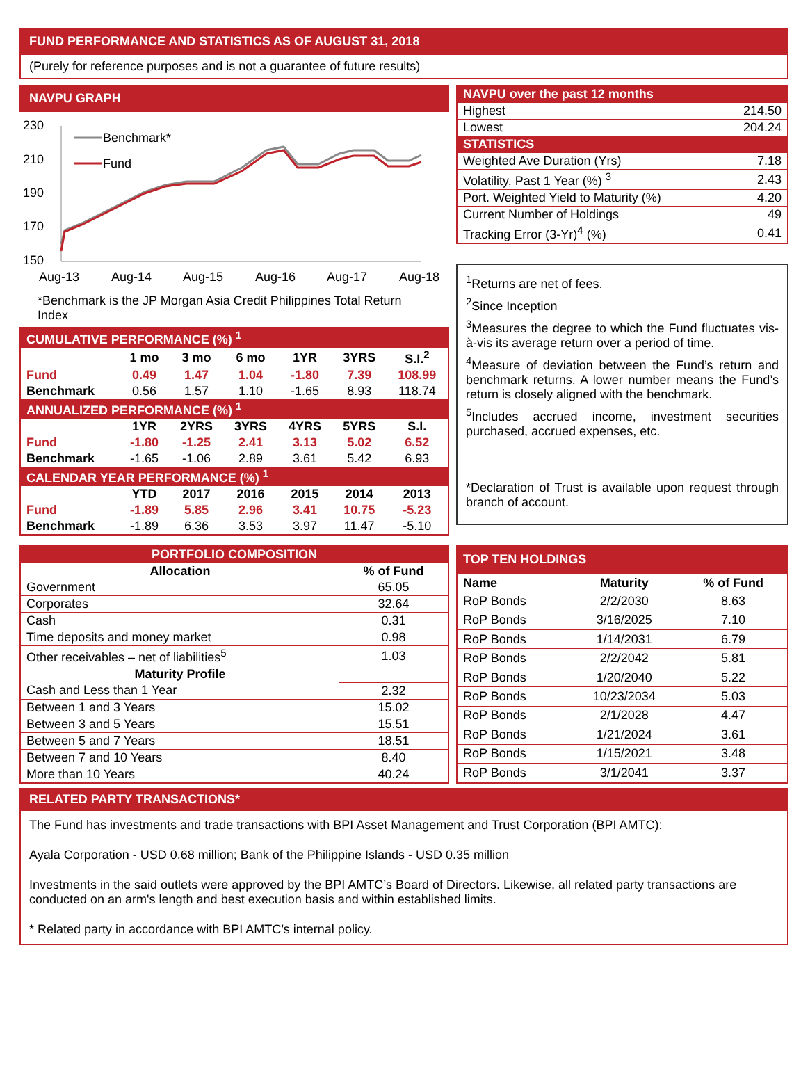FUND PERFORMANCE AND STATISTICS AS OF AUGUST 31, 2018
(Purely for reference purposes and is not a guarantee of future results)
NAVPU GRAPH
230
210
190
170
150
Benchmark*
Fund
Aug-13
Aug-14
Aug-15
Aug-16
Aug-17
Aug-18
*Benchmark is the JP Morgan Asia Credit Philippines Total Return Index
| CUMULATIVE PERFORMANCE (%) <sup>1</sup> | | | | | | |
| | 1 mo | 3 mo | 6 mo | 1YR | 3YRS | S.I.<sup>2</sup> |
| Fund | 0.49 | 1.47 | 1.04 | -1.80 | 7.39 | 108.99 |
| Benchmark | 0.56 | 1.57 | 1.10 | -1.65 | 8.93 | 118.74 |
| ANNUALIZED PERFORMANCE (%) <sup>1</sup> | | | | | | |
| | 1YR | 2YRS | 3YRS | 4YRS | 5YRS | S.I. |
| Fund | -1.80 | -1.25 | 2.41 | 3.13 | 5.02 | 6.52 |
| Benchmark | -1.65 | -1.06 | 2.89 | 3.61 | 5.42 | 6.93 |
| CALENDAR YEAR PERFORMANCE (%) <sup>1</sup> | | | | | | |
| | YTD | 2017 | 2016 | 2015 | 2014 | 2013 |
| Fund | -1.89 | 5.85 | 2.96 | 3.41 | 10.75 | -5.23 |
| Benchmark | -1.89 | 6.36 | 3.53 | 3.97 | 11.47 | -5.10 |
| NAVPU over the past 12 months | |
| Highest | 214.50 |
| Lowest | 204.24 |
| STATISTICS | |
| Weighted Ave Duration (Yrs) | 7.18 |
| Volatility, Past 1 Year (%) <sup>3</sup> | 2.43 |
| Port. Weighted Yield to Maturity (%) | 4.20 |
| Current Number of Holdings | 49 |
| Tracking Error (3-Yr)<sup>4</sup> (%) | 0.41 |
<sup>1</sup> Returns are net of fees.
<sup>2</sup> Since Inception
<sup>3</sup> Measures the degree to which the Fund fluctuates vis-à-vis its average return over a period of time.
<sup>4</sup> Measure of deviation between the Fund’s return and benchmark returns. A lower number means the Fund’s return is closely aligned with the benchmark.
<sup>5</sup> Includes accrued income, investment securities purchased, accrued expenses, etc.
*Declaration of Trust is available upon request through branch of account.
| PORTFOLIO COMPOSITION | |
| Allocation | % of Fund |
| Government | 65.05 |
| Corporates | 32.64 |
| Cash | 0.31 |
| Time deposits and money market | 0.98 |
| Other receivables – net of liabilities<sup>5</sup> | 1.03 |
| Maturity Profile | |
| Cash and Less than 1 Year | 2.32 |
| Between 1 and 3 Years | 15.02 |
| Between 3 and 5 Years | 15.51 |
| Between 5 and 7 Years | 18.51 |
| Between 7 and 10 Years | 8.40 |
| More than 10 Years | 40.24 |
| TOP TEN HOLDINGS | | |
| Name | Maturity | % of Fund |
| RoP Bonds | 2/2/2030 | 8.63 |
| RoP Bonds | 3/16/2025 | 7.10 |
| RoP Bonds | 1/14/2031 | 6.79 |
| RoP Bonds | 2/2/2042 | 5.81 |
| RoP Bonds | 1/20/2040 | 5.22 |
| RoP Bonds | 10/23/2034 | 5.03 |
| RoP Bonds | 2/1/2028 | 4.47 |
| RoP Bonds | 1/21/2024 | 3.61 |
| RoP Bonds | 1/15/2021 | 3.48 |
| RoP Bonds | 3/1/2041 | 3.37 |
RELATED PARTY TRANSACTIONS*
The Fund has investments and trade transactions with BPI Asset Management and Trust Corporation (BPI AMTC):
Ayala Corporation - USD 0.68 million; Bank of the Philippine Islands - USD 0.35 million
Investments in the said outlets were approved by the BPI AMTC’s Board of Directors. Likewise, all related party transactions are conducted on an arm's length and best execution basis and within established limits.
* Related party in accordance with BPI AMTC’s internal policy.